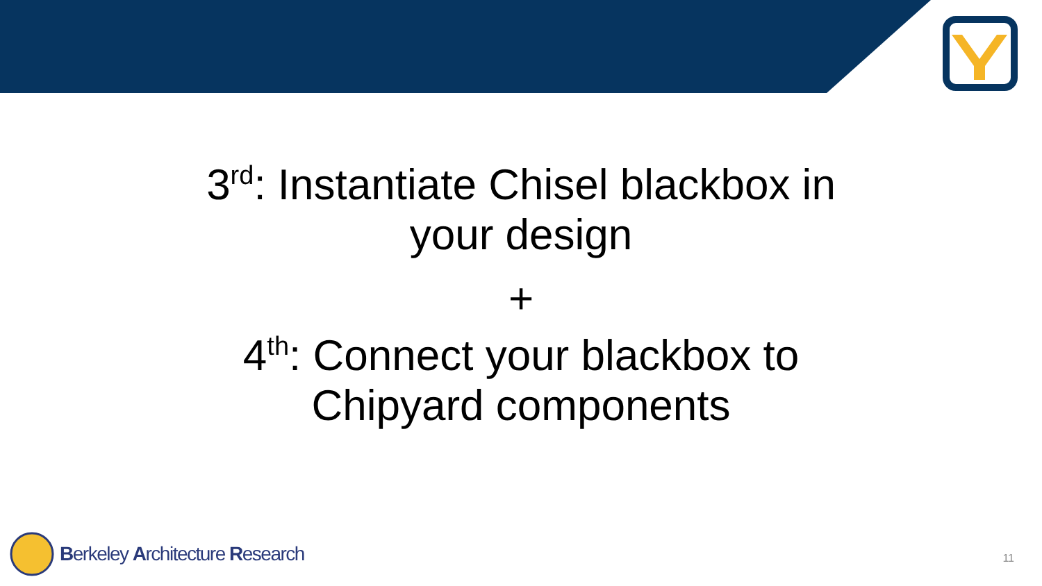3<sup>rd</sup>: Instantiate Chisel blackbox in
your design
+
4<sup>th</sup>: Connect your blackbox to
Chipyard components
Berkeley Architecture Research
11